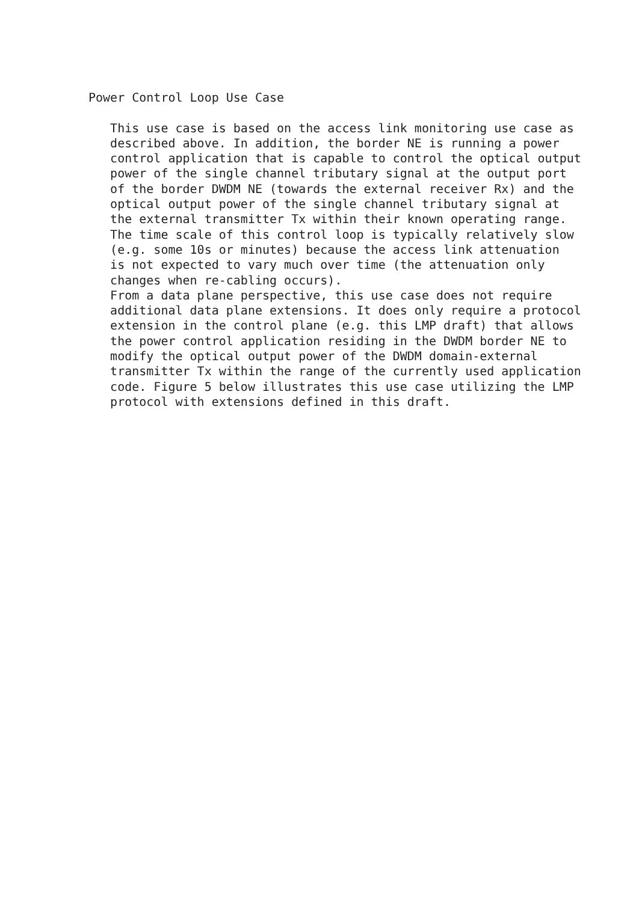Power Control Loop Use Case

   This use case is based on the access link monitoring use case as
   described above. In addition, the border NE is running a power
   control application that is capable to control the optical output
   power of the single channel tributary signal at the output port
   of the border DWDM NE (towards the external receiver Rx) and the
   optical output power of the single channel tributary signal at
   the external transmitter Tx within their known operating range.
   The time scale of this control loop is typically relatively slow
   (e.g. some 10s or minutes) because the access link attenuation
   is not expected to vary much over time (the attenuation only
   changes when re-cabling occurs).
   From a data plane perspective, this use case does not require
   additional data plane extensions. It does only require a protocol
   extension in the control plane (e.g. this LMP draft) that allows
   the power control application residing in the DWDM border NE to
   modify the optical output power of the DWDM domain-external
   transmitter Tx within the range of the currently used application
   code. Figure 5 below illustrates this use case utilizing the LMP
   protocol with extensions defined in this draft.